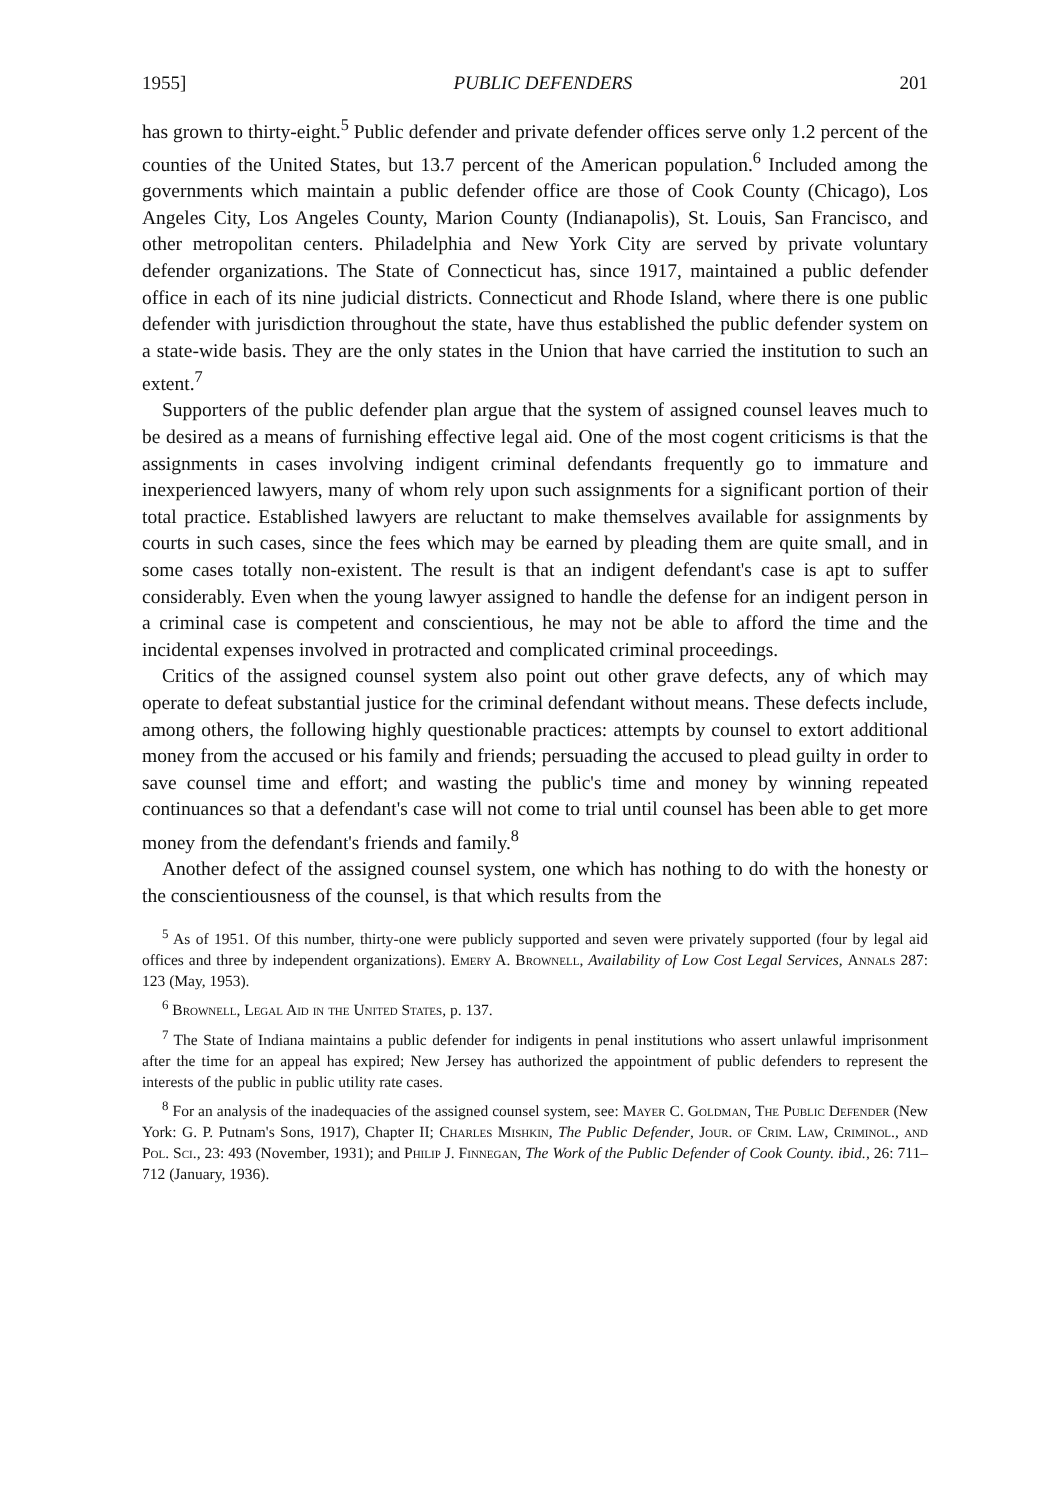1955] PUBLIC DEFENDERS 201
has grown to thirty-eight.<sup>5</sup> Public defender and private defender offices serve only 1.2 percent of the counties of the United States, but 13.7 percent of the American population.<sup>6</sup> Included among the governments which maintain a public defender office are those of Cook County (Chicago), Los Angeles City, Los Angeles County, Marion County (Indianapolis), St. Louis, San Francisco, and other metropolitan centers. Philadelphia and New York City are served by private voluntary defender organizations. The State of Connecticut has, since 1917, maintained a public defender office in each of its nine judicial districts. Connecticut and Rhode Island, where there is one public defender with jurisdiction throughout the state, have thus established the public defender system on a state-wide basis. They are the only states in the Union that have carried the institution to such an extent.<sup>7</sup>
Supporters of the public defender plan argue that the system of assigned counsel leaves much to be desired as a means of furnishing effective legal aid. One of the most cogent criticisms is that the assignments in cases involving indigent criminal defendants frequently go to immature and inexperienced lawyers, many of whom rely upon such assignments for a significant portion of their total practice. Established lawyers are reluctant to make themselves available for assignments by courts in such cases, since the fees which may be earned by pleading them are quite small, and in some cases totally non-existent. The result is that an indigent defendant's case is apt to suffer considerably. Even when the young lawyer assigned to handle the defense for an indigent person in a criminal case is competent and conscientious, he may not be able to afford the time and the incidental expenses involved in protracted and complicated criminal proceedings.
Critics of the assigned counsel system also point out other grave defects, any of which may operate to defeat substantial justice for the criminal defendant without means. These defects include, among others, the following highly questionable practices: attempts by counsel to extort additional money from the accused or his family and friends; persuading the accused to plead guilty in order to save counsel time and effort; and wasting the public's time and money by winning repeated continuances so that a defendant's case will not come to trial until counsel has been able to get more money from the defendant's friends and family.<sup>8</sup>
Another defect of the assigned counsel system, one which has nothing to do with the honesty or the conscientiousness of the counsel, is that which results from the
<sup>5</sup> As of 1951. Of this number, thirty-one were publicly supported and seven were privately supported (four by legal aid offices and three by independent organizations). Emery A. Brownell, Availability of Low Cost Legal Services, Annals 287: 123 (May, 1953).
<sup>6</sup> Brownell, Legal Aid in the United States, p. 137.
<sup>7</sup> The State of Indiana maintains a public defender for indigents in penal institutions who assert unlawful imprisonment after the time for an appeal has expired; New Jersey has authorized the appointment of public defenders to represent the interests of the public in public utility rate cases.
<sup>8</sup> For an analysis of the inadequacies of the assigned counsel system, see: Mayer C. Goldman, The Public Defender (New York: G. P. Putnam's Sons, 1917), Chapter II; Charles Mishkin, The Public Defender, Jour. of Crim. Law, Criminol., and Pol. Sci., 23: 493 (November, 1931); and Philip J. Finnegan, The Work of the Public Defender of Cook County. ibid., 26: 711–712 (January, 1936).